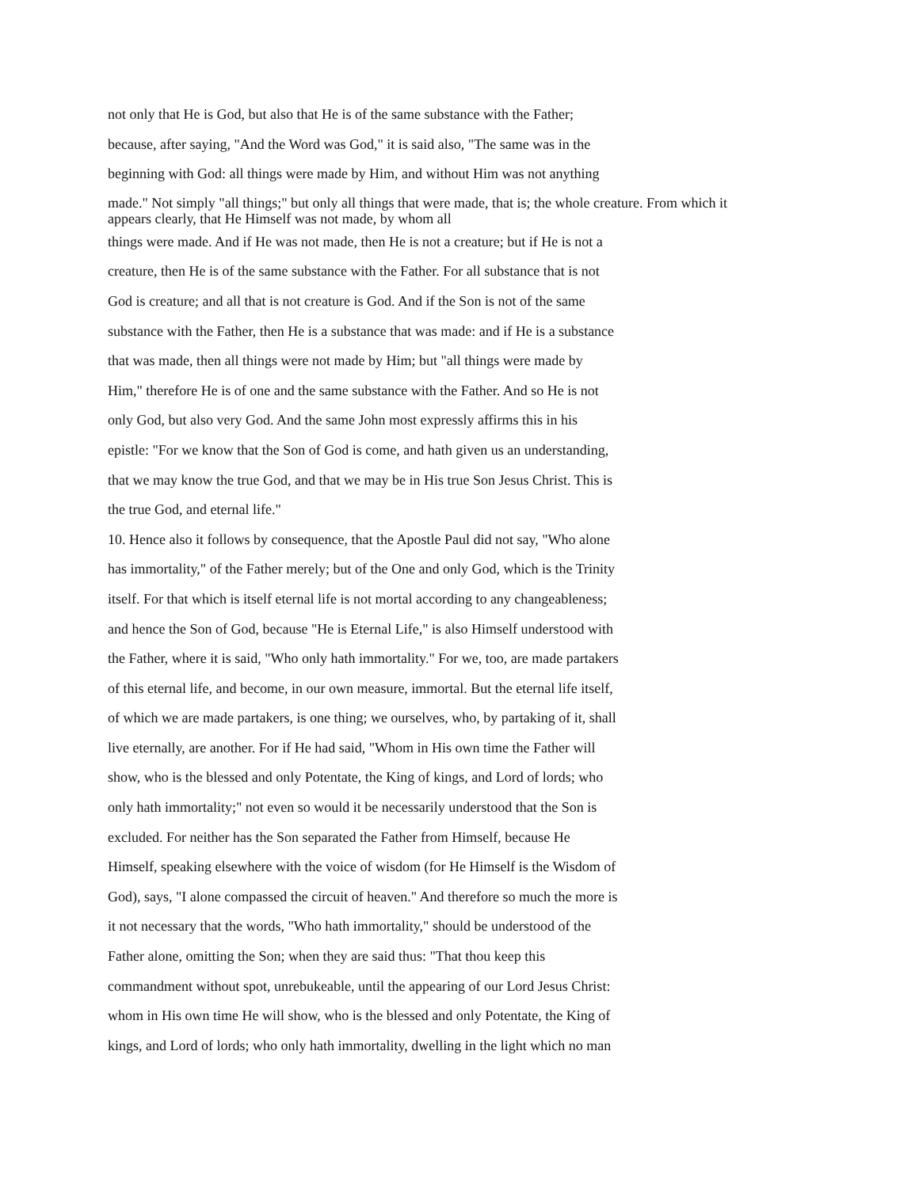not only that He is God, but also that He is of the same substance with the Father;
because, after saying, "And the Word was God," it is said also, "The same was in the
beginning with God: all things were made by Him, and without Him was not anything
made." Not simply "all things;" but only all things that were made, that is; the whole creature. From which it appears clearly, that He Himself was not made, by whom all
things were made. And if He was not made, then He is not a creature; but if He is not a
creature, then He is of the same substance with the Father. For all substance that is not
God is creature; and all that is not creature is God. And if the Son is not of the same
substance with the Father, then He is a substance that was made: and if He is a substance
that was made, then all things were not made by Him; but "all things were made by
Him," therefore He is of one and the same substance with the Father. And so He is not
only God, but also very God. And the same John most expressly affirms this in his
epistle: "For we know that the Son of God is come, and hath given us an understanding,
that we may know the true God, and that we may be in His true Son Jesus Christ. This is
the true God, and eternal life."
10. Hence also it follows by consequence, that the Apostle Paul did not say, "Who alone
has immortality," of the Father merely; but of the One and only God, which is the Trinity
itself. For that which is itself eternal life is not mortal according to any changeableness;
and hence the Son of God, because "He is Eternal Life," is also Himself understood with
the Father, where it is said, "Who only hath immortality." For we, too, are made partakers
of this eternal life, and become, in our own measure, immortal. But the eternal life itself,
of which we are made partakers, is one thing; we ourselves, who, by partaking of it, shall
live eternally, are another. For if He had said, "Whom in His own time the Father will
show, who is the blessed and only Potentate, the King of kings, and Lord of lords; who
only hath immortality;" not even so would it be necessarily understood that the Son is
excluded. For neither has the Son separated the Father from Himself, because He
Himself, speaking elsewhere with the voice of wisdom (for He Himself is the Wisdom of
God), says, "I alone compassed the circuit of heaven." And therefore so much the more is
it not necessary that the words, "Who hath immortality," should be understood of the
Father alone, omitting the Son; when they are said thus: "That thou keep this
commandment without spot, unrebukeable, until the appearing of our Lord Jesus Christ:
whom in His own time He will show, who is the blessed and only Potentate, the King of
kings, and Lord of lords; who only hath immortality, dwelling in the light which no man